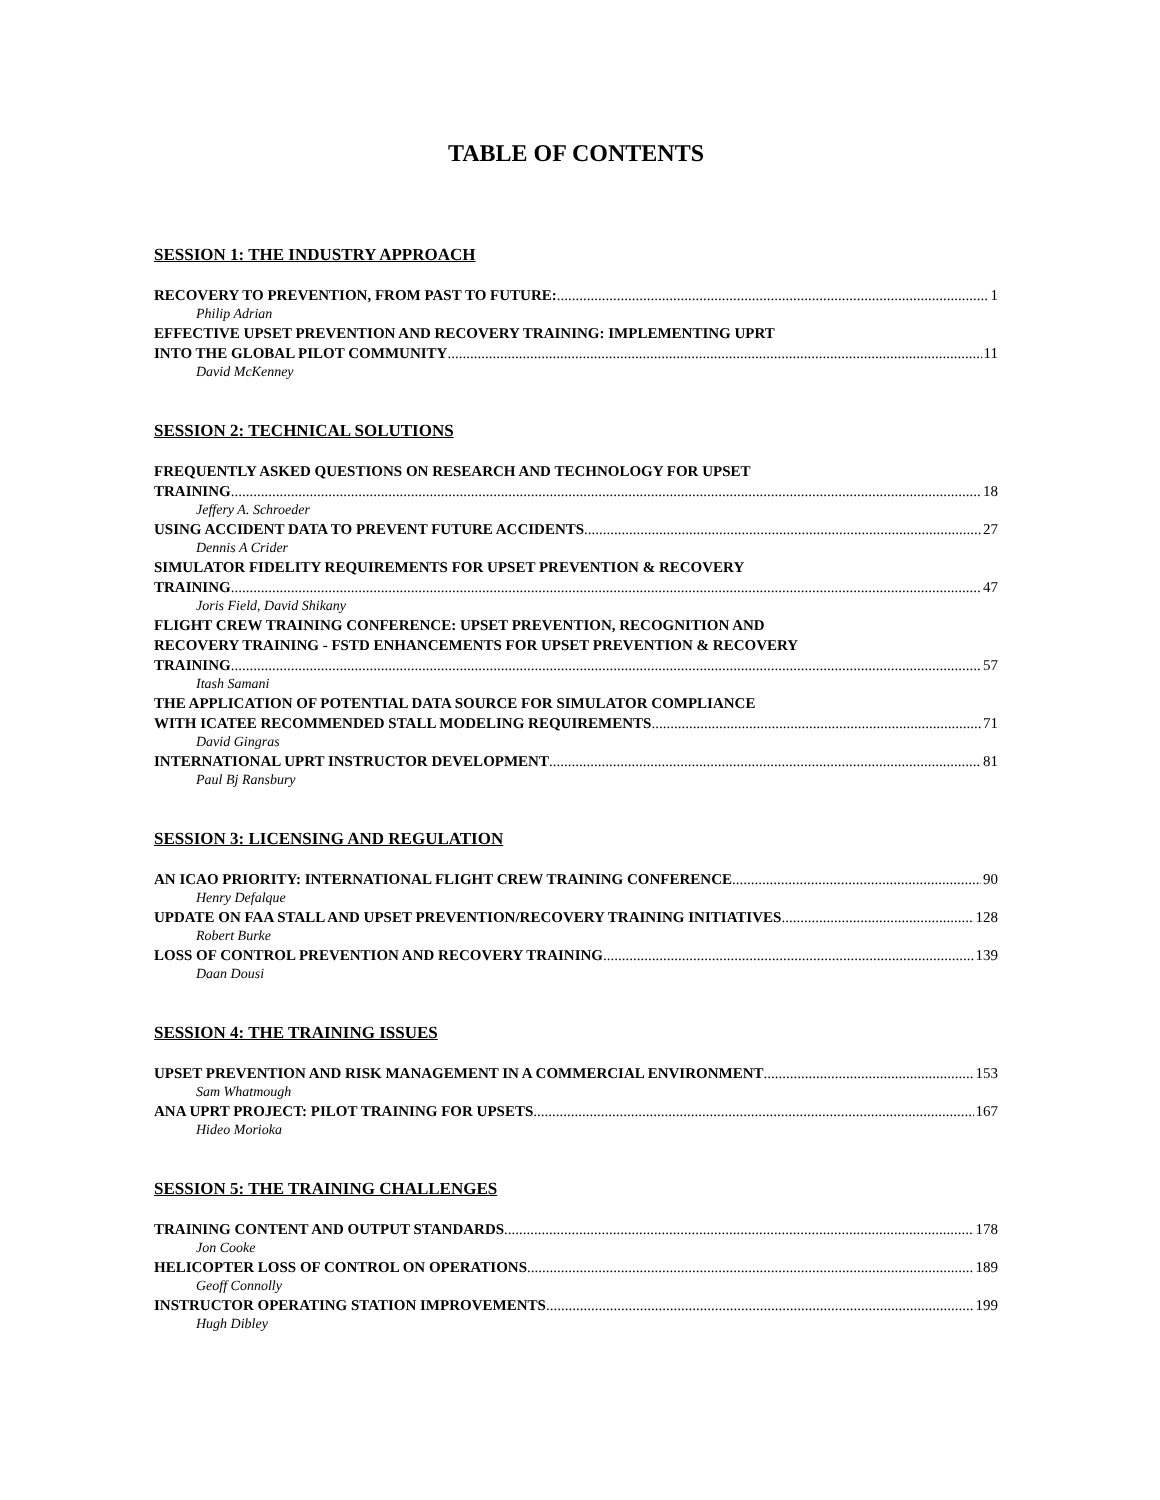TABLE OF CONTENTS
SESSION 1: THE INDUSTRY APPROACH
RECOVERY TO PREVENTION, FROM PAST TO FUTURE: 1
Philip Adrian
EFFECTIVE UPSET PREVENTION AND RECOVERY TRAINING: IMPLEMENTING UPRT
INTO THE GLOBAL PILOT COMMUNITY 11
David McKenney
SESSION 2: TECHNICAL SOLUTIONS
FREQUENTLY ASKED QUESTIONS ON RESEARCH AND TECHNOLOGY FOR UPSET
TRAINING 18
Jeffery A. Schroeder
USING ACCIDENT DATA TO PREVENT FUTURE ACCIDENTS 27
Dennis A Crider
SIMULATOR FIDELITY REQUIREMENTS FOR UPSET PREVENTION & RECOVERY
TRAINING 47
Joris Field, David Shikany
FLIGHT CREW TRAINING CONFERENCE: UPSET PREVENTION, RECOGNITION AND
RECOVERY TRAINING - FSTD ENHANCEMENTS FOR UPSET PREVENTION & RECOVERY
TRAINING 57
Itash Samani
THE APPLICATION OF POTENTIAL DATA SOURCE FOR SIMULATOR COMPLIANCE
WITH ICATEE RECOMMENDED STALL MODELING REQUIREMENTS 71
David Gingras
INTERNATIONAL UPRT INSTRUCTOR DEVELOPMENT 81
Paul Bj Ransbury
SESSION 3: LICENSING AND REGULATION
AN ICAO PRIORITY: INTERNATIONAL FLIGHT CREW TRAINING CONFERENCE 90
Henry Defalque
UPDATE ON FAA STALL AND UPSET PREVENTION/RECOVERY TRAINING INITIATIVES 128
Robert Burke
LOSS OF CONTROL PREVENTION AND RECOVERY TRAINING 139
Daan Dousi
SESSION 4: THE TRAINING ISSUES
UPSET PREVENTION AND RISK MANAGEMENT IN A COMMERCIAL ENVIRONMENT 153
Sam Whatmough
ANA UPRT PROJECT: PILOT TRAINING FOR UPSETS 167
Hideo Morioka
SESSION 5: THE TRAINING CHALLENGES
TRAINING CONTENT AND OUTPUT STANDARDS 178
Jon Cooke
HELICOPTER LOSS OF CONTROL ON OPERATIONS 189
Geoff Connolly
INSTRUCTOR OPERATING STATION IMPROVEMENTS 199
Hugh Dibley